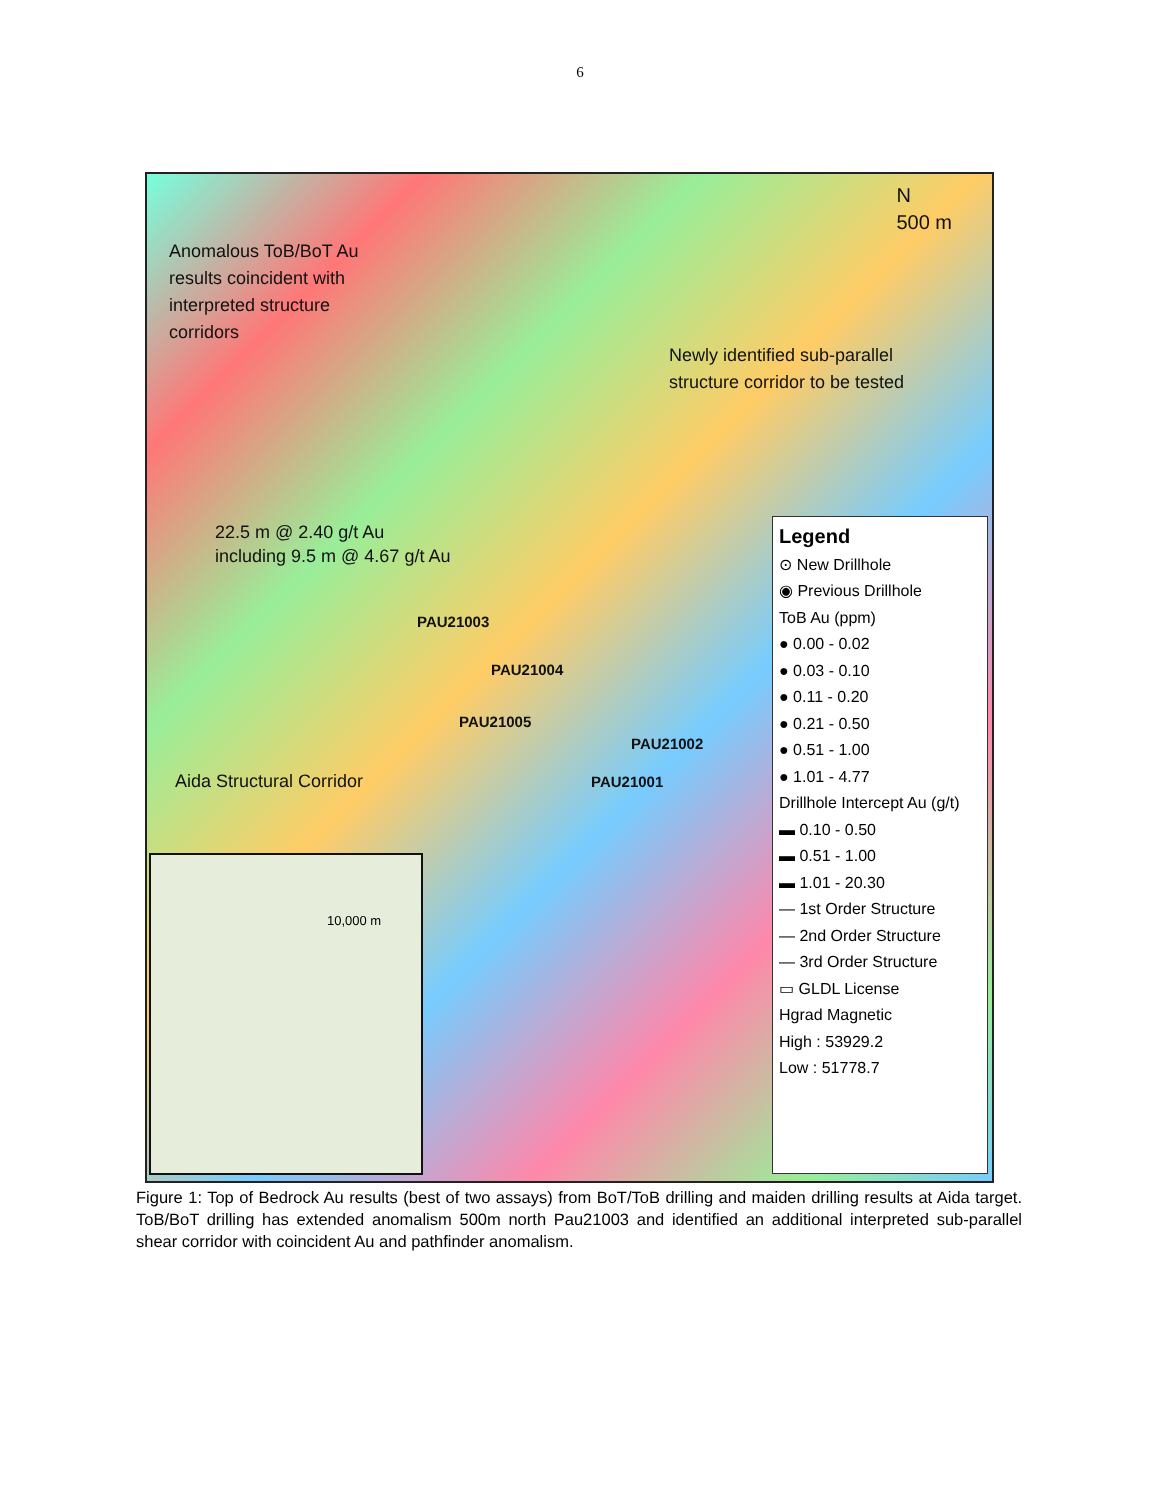6
Anomalous ToB/BoT Au
results coincident with
interpreted structure
corridors
N
500 m
Newly identified sub-parallel
structure corridor to be tested
22.5 m @ 2.40 g/t Au
including 9.5 m @ 4.67 g/t Au
PAU21003
PAU21004
PAU21005
PAU21002
PAU21001
Aida Structural Corridor
10,000 m
Legend
⊙ New Drillhole
◉ Previous Drillhole
ToB Au (ppm)
● 0.00 - 0.02
● 0.03 - 0.10
● 0.11 - 0.20
● 0.21 - 0.50
● 0.51 - 1.00
● 1.01 - 4.77
Drillhole Intercept Au (g/t)
▬ 0.10 - 0.50
▬ 0.51 - 1.00
▬ 1.01 - 20.30
— 1st Order Structure
— 2nd Order Structure
— 3rd Order Structure
▭ GLDL License
Hgrad Magnetic
High : 53929.2
Low : 51778.7
Figure 1: Top of Bedrock Au results (best of two assays) from BoT/ToB drilling and maiden drilling results at Aida target. ToB/BoT drilling has extended anomalism 500m north Pau21003 and identified an additional interpreted sub-parallel shear corridor with coincident Au and pathfinder anomalism.